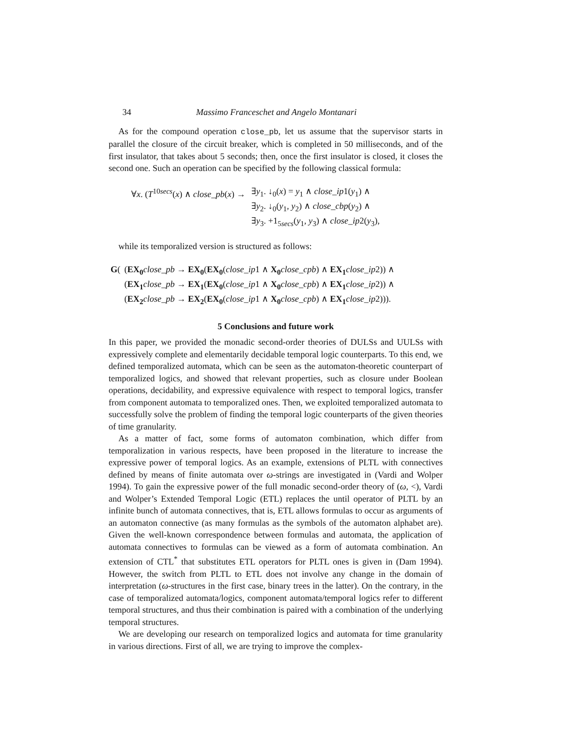34 Massimo Franceschet and Angelo Montanari
As for the compound operation close_pb, let us assume that the supervisor starts in parallel the closure of the circuit breaker, which is completed in 50 milliseconds, and of the first insulator, that takes about 5 seconds; then, once the first insulator is closed, it closes the second one. Such an operation can be specified by the following classical formula:
| ∀ x . ( T<sup>10secs</sup>( x ) ∧ close_pb ( x ) → | ∃ y<sub>1</sub>. ↓<sub>0</sub>( x ) = y<sub>1</sub> ∧ close_ip 1( y<sub>1</sub>) ∧ |
| | ∃ y<sub>2</sub>. ↓<sub>0</sub>( y<sub>1</sub>, y<sub>2</sub>) ∧ close_cbp ( y<sub>2</sub>) ∧ |
| | ∃ y<sub>3</sub>. +1<sub>5secs</sub>( y<sub>1</sub>, y<sub>3</sub>) ∧ close_ip 2( y<sub>3</sub>), |
while its temporalized version is structured as follows:
| G ( | ( EX<sub>0</sub> close_pb → EX<sub>0</sub> ( EX<sub>0</sub> ( close_ip 1 ∧ X<sub>0</sub> close_cpb ) ∧ EX<sub>1</sub> close_ip 2)) ∧ |
| | ( EX<sub>1</sub> close_pb → EX<sub>1</sub> ( EX<sub>0</sub> ( close_ip 1 ∧ X<sub>0</sub> close_cpb ) ∧ EX<sub>1</sub> close_ip 2)) ∧ |
| | ( EX<sub>2</sub> close_pb → EX<sub>2</sub> ( EX<sub>0</sub> ( close_ip 1 ∧ X<sub>0</sub> close_cpb ) ∧ EX<sub>1</sub> close_ip 2))). |
5 Conclusions and future work
In this paper, we provided the monadic second-order theories of DULSs and UULSs with expressively complete and elementarily decidable temporal logic counterparts. To this end, we defined temporalized automata, which can be seen as the automaton-theoretic counterpart of temporalized logics, and showed that relevant properties, such as closure under Boolean operations, decidability, and expressive equivalence with respect to temporal logics, transfer from component automata to temporalized ones. Then, we exploited temporalized automata to successfully solve the problem of finding the temporal logic counterparts of the given theories of time granularity.
As a matter of fact, some forms of automaton combination, which differ from temporalization in various respects, have been proposed in the literature to increase the expressive power of temporal logics. As an example, extensions of PLTL with connectives defined by means of finite automata over ω-strings are investigated in (Vardi and Wolper 1994). To gain the expressive power of the full monadic second-order theory of (ω, <), Vardi and Wolper’s Extended Temporal Logic (ETL) replaces the until operator of PLTL by an infinite bunch of automata connectives, that is, ETL allows formulas to occur as arguments of an automaton connective (as many formulas as the symbols of the automaton alphabet are). Given the well-known correspondence between formulas and automata, the application of automata connectives to formulas can be viewed as a form of automata combination. An extension of CTL<sup>*</sup> that substitutes ETL operators for PLTL ones is given in (Dam 1994). However, the switch from PLTL to ETL does not involve any change in the domain of interpretation (ω-structures in the first case, binary trees in the latter). On the contrary, in the case of temporalized automata/logics, component automata/temporal logics refer to different temporal structures, and thus their combination is paired with a combination of the underlying temporal structures.
We are developing our research on temporalized logics and automata for time granularity in various directions. First of all, we are trying to improve the complex-